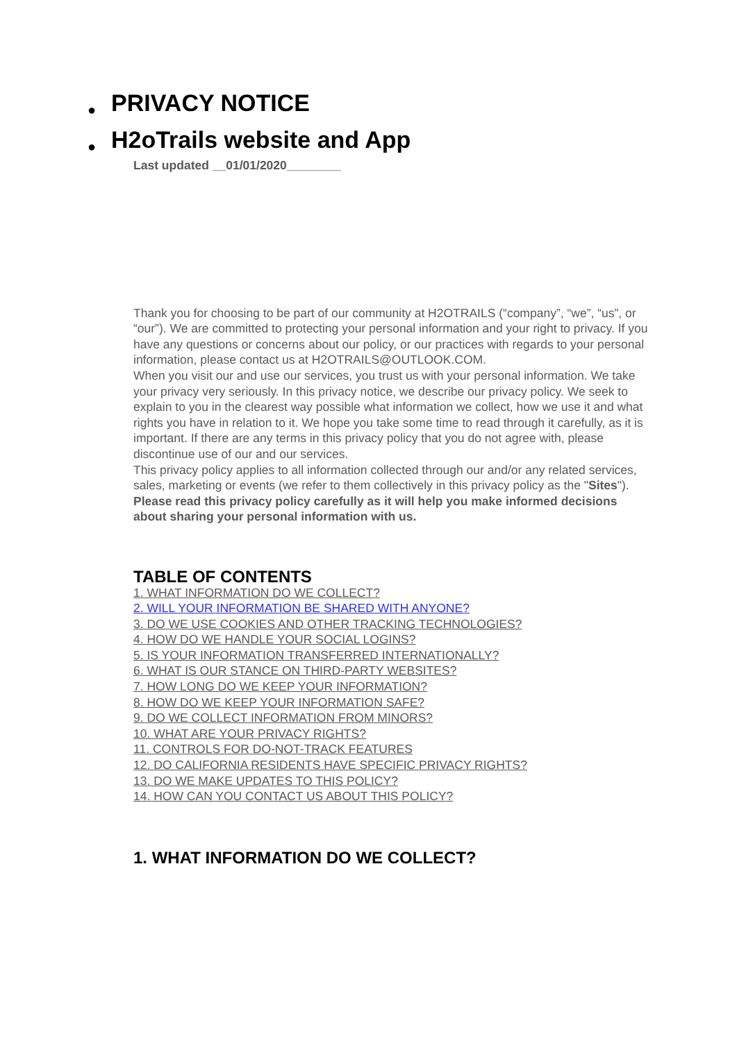● PRIVACY NOTICE
● H2oTrails website and App
Last updated __01/01/2020________
Thank you for choosing to be part of our community at H2OTRAILS (“company”, “we”, “us”, or “our”). We are committed to protecting your personal information and your right to privacy. If you have any questions or concerns about our policy, or our practices with regards to your personal information, please contact us at H2OTRAILS@OUTLOOK.COM.
When you visit our and use our services, you trust us with your personal information. We take your privacy very seriously. In this privacy notice, we describe our privacy policy. We seek to explain to you in the clearest way possible what information we collect, how we use it and what rights you have in relation to it. We hope you take some time to read through it carefully, as it is important. If there are any terms in this privacy policy that you do not agree with, please discontinue use of our and our services.
This privacy policy applies to all information collected through our and/or any related services, sales, marketing or events (we refer to them collectively in this privacy policy as the "Sites").
Please read this privacy policy carefully as it will help you make informed decisions about sharing your personal information with us.
TABLE OF CONTENTS
1. WHAT INFORMATION DO WE COLLECT?
2. WILL YOUR INFORMATION BE SHARED WITH ANYONE?
3. DO WE USE COOKIES AND OTHER TRACKING TECHNOLOGIES?
4. HOW DO WE HANDLE YOUR SOCIAL LOGINS?
5. IS YOUR INFORMATION TRANSFERRED INTERNATIONALLY?
6. WHAT IS OUR STANCE ON THIRD-PARTY WEBSITES?
7. HOW LONG DO WE KEEP YOUR INFORMATION?
8. HOW DO WE KEEP YOUR INFORMATION SAFE?
9. DO WE COLLECT INFORMATION FROM MINORS?
10. WHAT ARE YOUR PRIVACY RIGHTS?
11. CONTROLS FOR DO-NOT-TRACK FEATURES
12. DO CALIFORNIA RESIDENTS HAVE SPECIFIC PRIVACY RIGHTS?
13. DO WE MAKE UPDATES TO THIS POLICY?
14. HOW CAN YOU CONTACT US ABOUT THIS POLICY?
1. WHAT INFORMATION DO WE COLLECT?